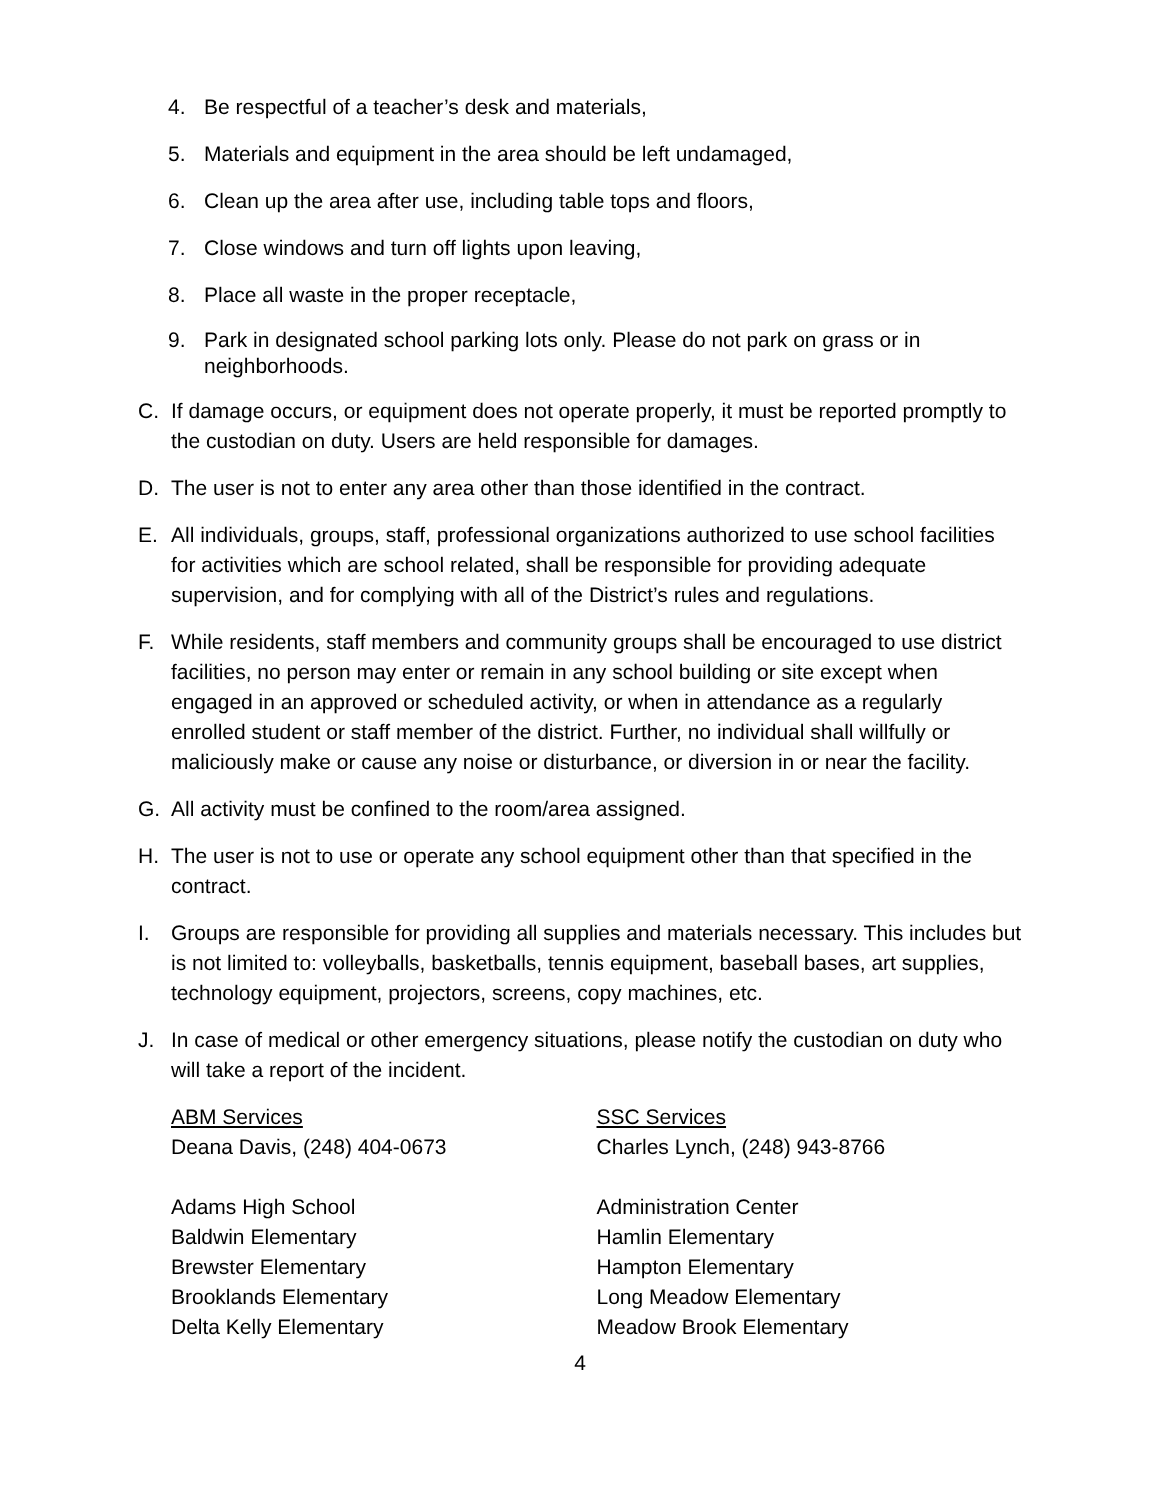4. Be respectful of a teacher’s desk and materials,
5. Materials and equipment in the area should be left undamaged,
6. Clean up the area after use, including table tops and floors,
7. Close windows and turn off lights upon leaving,
8. Place all waste in the proper receptacle,
9. Park in designated school parking lots only. Please do not park on grass or in neighborhoods.
C. If damage occurs, or equipment does not operate properly, it must be reported promptly to the custodian on duty. Users are held responsible for damages.
D. The user is not to enter any area other than those identified in the contract.
E. All individuals, groups, staff, professional organizations authorized to use school facilities for activities which are school related, shall be responsible for providing adequate supervision, and for complying with all of the District’s rules and regulations.
F. While residents, staff members and community groups shall be encouraged to use district facilities, no person may enter or remain in any school building or site except when engaged in an approved or scheduled activity, or when in attendance as a regularly enrolled student or staff member of the district. Further, no individual shall willfully or maliciously make or cause any noise or disturbance, or diversion in or near the facility.
G. All activity must be confined to the room/area assigned.
H. The user is not to use or operate any school equipment other than that specified in the contract.
I. Groups are responsible for providing all supplies and materials necessary. This includes but is not limited to: volleyballs, basketballs, tennis equipment, baseball bases, art supplies, technology equipment, projectors, screens, copy machines, etc.
J. In case of medical or other emergency situations, please notify the custodian on duty who will take a report of the incident.
ABM Services
Deana Davis, (248) 404-0673
Adams High School
Baldwin Elementary
Brewster Elementary
Brooklands Elementary
Delta Kelly Elementary
SSC Services
Charles Lynch, (248) 943-8766
Administration Center
Hamlin Elementary
Hampton Elementary
Long Meadow Elementary
Meadow Brook Elementary
4